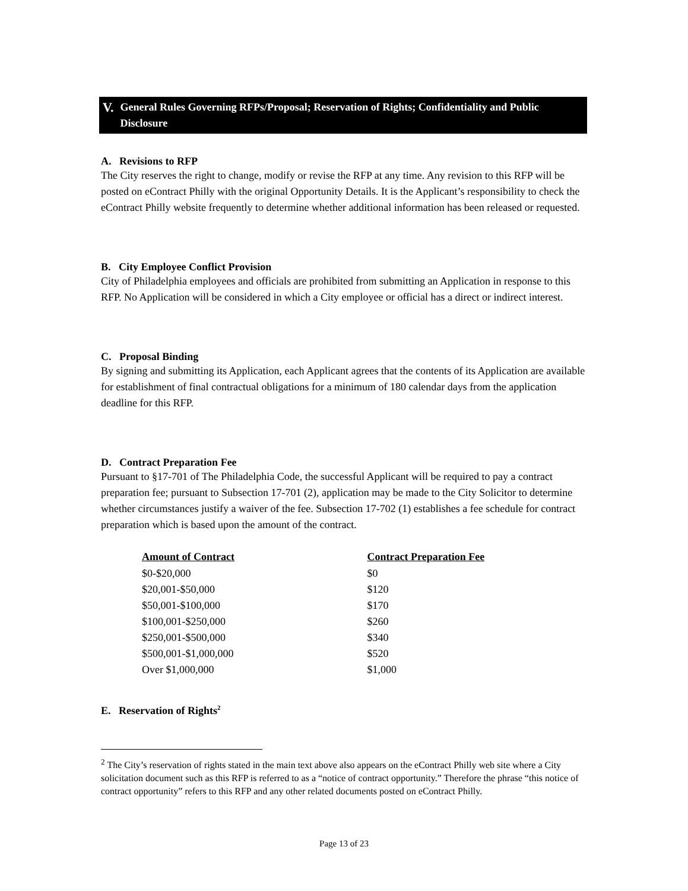V. General Rules Governing RFPs/Proposal; Reservation of Rights; Confidentiality and Public Disclosure
A. Revisions to RFP
The City reserves the right to change, modify or revise the RFP at any time. Any revision to this RFP will be posted on eContract Philly with the original Opportunity Details. It is the Applicant’s responsibility to check the eContract Philly website frequently to determine whether additional information has been released or requested.
B. City Employee Conflict Provision
City of Philadelphia employees and officials are prohibited from submitting an Application in response to this RFP. No Application will be considered in which a City employee or official has a direct or indirect interest.
C. Proposal Binding
By signing and submitting its Application, each Applicant agrees that the contents of its Application are available for establishment of final contractual obligations for a minimum of 180 calendar days from the application deadline for this RFP.
D. Contract Preparation Fee
Pursuant to §17-701 of The Philadelphia Code, the successful Applicant will be required to pay a contract preparation fee; pursuant to Subsection 17-701 (2), application may be made to the City Solicitor to determine whether circumstances justify a waiver of the fee. Subsection 17-702 (1) establishes a fee schedule for contract preparation which is based upon the amount of the contract.
| Amount of Contract | Contract Preparation Fee |
| --- | --- |
| $0-$20,000 | $0 |
| $20,001-$50,000 | $120 |
| $50,001-$100,000 | $170 |
| $100,001-$250,000 | $260 |
| $250,001-$500,000 | $340 |
| $500,001-$1,000,000 | $520 |
| Over $1,000,000 | $1,000 |
E. Reservation of Rights<sup>2</sup>
<sup>2</sup> The City’s reservation of rights stated in the main text above also appears on the eContract Philly web site where a City solicitation document such as this RFP is referred to as a “notice of contract opportunity.” Therefore the phrase “this notice of contract opportunity” refers to this RFP and any other related documents posted on eContract Philly.
Page 13 of 23